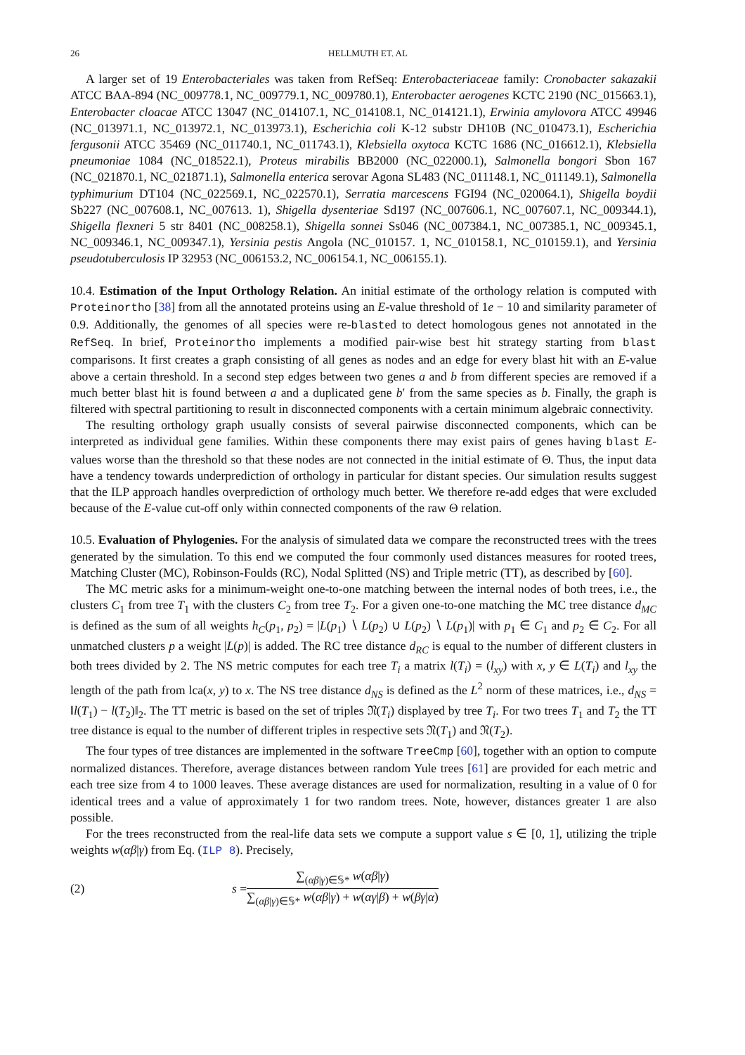26 HELLMUTH ET. AL
A larger set of 19 Enterobacteriales was taken from RefSeq: Enterobacteriaceae family: Cronobacter sakazakii ATCC BAA-894 (NC_009778.1, NC_009779.1, NC_009780.1), Enterobacter aerogenes KCTC 2190 (NC_015663.1), Enterobacter cloacae ATCC 13047 (NC_014107.1, NC_014108.1, NC_014121.1), Erwinia amylovora ATCC 49946 (NC_013971.1, NC_013972.1, NC_013973.1), Escherichia coli K-12 substr DH10B (NC_010473.1), Escherichia fergusonii ATCC 35469 (NC_011740.1, NC_011743.1), Klebsiella oxytoca KCTC 1686 (NC_016612.1), Klebsiella pneumoniae 1084 (NC_018522.1), Proteus mirabilis BB2000 (NC_022000.1), Salmonella bongori Sbon 167 (NC_021870.1, NC_021871.1), Salmonella enterica serovar Agona SL483 (NC_011148.1, NC_011149.1), Salmonella typhimurium DT104 (NC_022569.1, NC_022570.1), Serratia marcescens FGI94 (NC_020064.1), Shigella boydii Sb227 (NC_007608.1, NC_007613. 1), Shigella dysenteriae Sd197 (NC_007606.1, NC_007607.1, NC_009344.1), Shigella flexneri 5 str 8401 (NC_008258.1), Shigella sonnei Ss046 (NC_007384.1, NC_007385.1, NC_009345.1, NC_009346.1, NC_009347.1), Yersinia pestis Angola (NC_010157. 1, NC_010158.1, NC_010159.1), and Yersinia pseudotuberculosis IP 32953 (NC_006153.2, NC_006154.1, NC_006155.1).
10.4. Estimation of the Input Orthology Relation. An initial estimate of the orthology relation is computed with Proteinortho [38] from all the annotated proteins using an E-value threshold of 1e − 10 and similarity parameter of 0.9. Additionally, the genomes of all species were re-blasted to detect homologous genes not annotated in the RefSeq. In brief, Proteinortho implements a modified pair-wise best hit strategy starting from blast comparisons. It first creates a graph consisting of all genes as nodes and an edge for every blast hit with an E-value above a certain threshold. In a second step edges between two genes a and b from different species are removed if a much better blast hit is found between a and a duplicated gene b′ from the same species as b. Finally, the graph is filtered with spectral partitioning to result in disconnected components with a certain minimum algebraic connectivity.
The resulting orthology graph usually consists of several pairwise disconnected components, which can be interpreted as individual gene families. Within these components there may exist pairs of genes having blast E-values worse than the threshold so that these nodes are not connected in the initial estimate of Θ. Thus, the input data have a tendency towards underprediction of orthology in particular for distant species. Our simulation results suggest that the ILP approach handles overprediction of orthology much better. We therefore re-add edges that were excluded because of the E-value cut-off only within connected components of the raw Θ relation.
10.5. Evaluation of Phylogenies. For the analysis of simulated data we compare the reconstructed trees with the trees generated by the simulation. To this end we computed the four commonly used distances measures for rooted trees, Matching Cluster (MC), Robinson-Foulds (RC), Nodal Splitted (NS) and Triple metric (TT), as described by [60].
The MC metric asks for a minimum-weight one-to-one matching between the internal nodes of both trees, i.e., the clusters C<sub>1</sub> from tree T<sub>1</sub> with the clusters C<sub>2</sub> from tree T<sub>2</sub>. For a given one-to-one matching the MC tree distance d<sub>MC</sub> is defined as the sum of all weights h<sub>C</sub>(p<sub>1</sub>, p<sub>2</sub>) = |L(p<sub>1</sub>) ∖ L(p<sub>2</sub>) ∪ L(p<sub>2</sub>) ∖ L(p<sub>1</sub>)| with p<sub>1</sub> ∈ C<sub>1</sub> and p<sub>2</sub> ∈ C<sub>2</sub>. For all unmatched clusters p a weight |L(p)| is added. The RC tree distance d<sub>RC</sub> is equal to the number of different clusters in both trees divided by 2. The NS metric computes for each tree T<sub>i</sub> a matrix l(T<sub>i</sub>) = (l<sub>xy</sub>) with x, y ∈ L(T<sub>i</sub>) and l<sub>xy</sub> the length of the path from lca(x, y) to x. The NS tree distance d<sub>NS</sub> is defined as the L<sup>2</sup> norm of these matrices, i.e., d<sub>NS</sub> = ‖l(T<sub>1</sub>) − l(T<sub>2</sub>)‖<sub>2</sub>. The TT metric is based on the set of triples 𝔑(T<sub>i</sub>) displayed by tree T<sub>i</sub>. For two trees T<sub>1</sub> and T<sub>2</sub> the TT tree distance is equal to the number of different triples in respective sets 𝔑(T<sub>1</sub>) and 𝔑(T<sub>2</sub>).
The four types of tree distances are implemented in the software TreeCmp [60], together with an option to compute normalized distances. Therefore, average distances between random Yule trees [61] are provided for each metric and each tree size from 4 to 1000 leaves. These average distances are used for normalization, resulting in a value of 0 for identical trees and a value of approximately 1 for two random trees. Note, however, distances greater 1 are also possible.
For the trees reconstructed from the real-life data sets we compute a support value s ∈ [0, 1], utilizing the triple weights w(αβ|γ) from Eq. (ILP 8). Precisely,
(2) s =
∑<sub>(αβ|γ)∈𝕊*</sub> w(αβ|γ)
∑<sub>(αβ|γ)∈𝕊*</sub> w(αβ|γ) + w(αγ|β) + w(βγ|α)